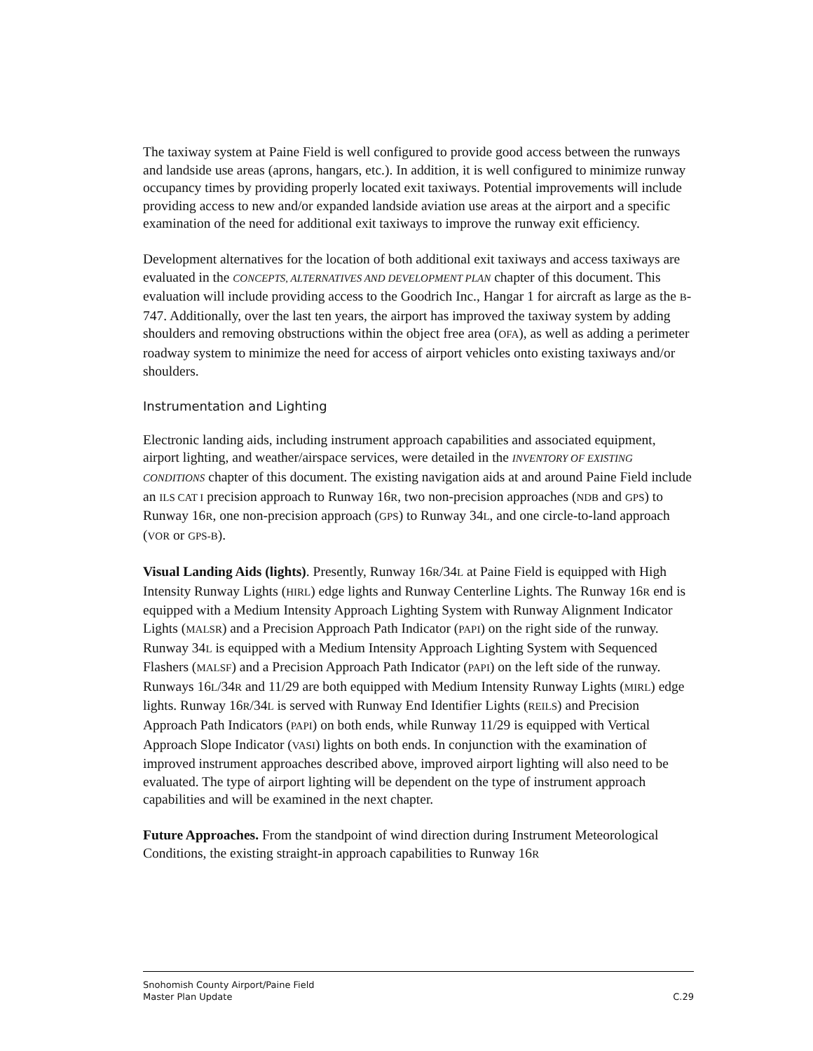The taxiway system at Paine Field is well configured to provide good access between the runways and landside use areas (aprons, hangars, etc.). In addition, it is well configured to minimize runway occupancy times by providing properly located exit taxiways. Potential improvements will include providing access to new and/or expanded landside aviation use areas at the airport and a specific examination of the need for additional exit taxiways to improve the runway exit efficiency.
Development alternatives for the location of both additional exit taxiways and access taxiways are evaluated in the CONCEPTS, ALTERNATIVES AND DEVELOPMENT PLAN chapter of this document. This evaluation will include providing access to the Goodrich Inc., Hangar 1 for aircraft as large as the B-747. Additionally, over the last ten years, the airport has improved the taxiway system by adding shoulders and removing obstructions within the object free area (OFA), as well as adding a perimeter roadway system to minimize the need for access of airport vehicles onto existing taxiways and/or shoulders.
Instrumentation and Lighting
Electronic landing aids, including instrument approach capabilities and associated equipment, airport lighting, and weather/airspace services, were detailed in the INVENTORY OF EXISTING CONDITIONS chapter of this document. The existing navigation aids at and around Paine Field include an ILS CAT I precision approach to Runway 16R, two non-precision approaches (NDB and GPS) to Runway 16R, one non-precision approach (GPS) to Runway 34L, and one circle-to-land approach (VOR or GPS-B).
Visual Landing Aids (lights). Presently, Runway 16R/34L at Paine Field is equipped with High Intensity Runway Lights (HIRL) edge lights and Runway Centerline Lights. The Runway 16R end is equipped with a Medium Intensity Approach Lighting System with Runway Alignment Indicator Lights (MALSR) and a Precision Approach Path Indicator (PAPI) on the right side of the runway. Runway 34L is equipped with a Medium Intensity Approach Lighting System with Sequenced Flashers (MALSF) and a Precision Approach Path Indicator (PAPI) on the left side of the runway. Runways 16L/34R and 11/29 are both equipped with Medium Intensity Runway Lights (MIRL) edge lights. Runway 16R/34L is served with Runway End Identifier Lights (REILS) and Precision Approach Path Indicators (PAPI) on both ends, while Runway 11/29 is equipped with Vertical Approach Slope Indicator (VASI) lights on both ends. In conjunction with the examination of improved instrument approaches described above, improved airport lighting will also need to be evaluated. The type of airport lighting will be dependent on the type of instrument approach capabilities and will be examined in the next chapter.
Future Approaches. From the standpoint of wind direction during Instrument Meteorological Conditions, the existing straight-in approach capabilities to Runway 16R
Snohomish County Airport/Paine Field
Master Plan Update
C.29